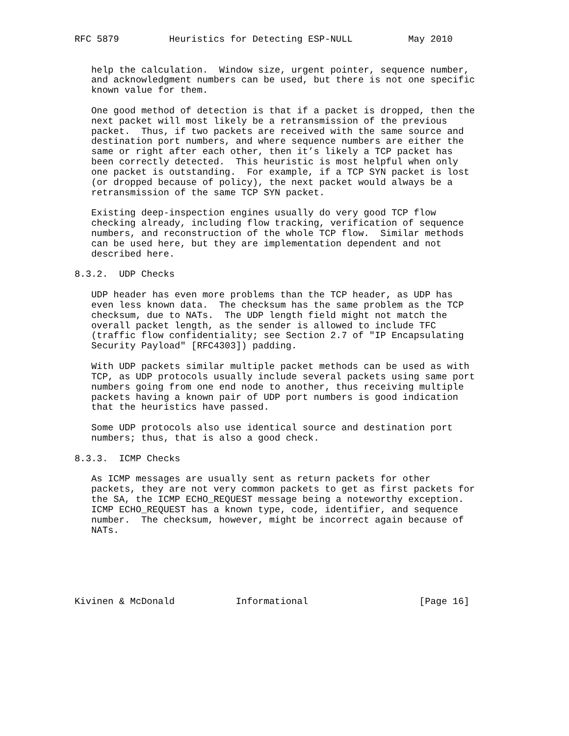RFC 5879         Heuristics for Detecting ESP-NULL          May 2010


   help the calculation.  Window size, urgent pointer, sequence number,
   and acknowledgment numbers can be used, but there is not one specific
   known value for them.

   One good method of detection is that if a packet is dropped, then the
   next packet will most likely be a retransmission of the previous
   packet.  Thus, if two packets are received with the same source and
   destination port numbers, and where sequence numbers are either the
   same or right after each other, then it’s likely a TCP packet has
   been correctly detected.  This heuristic is most helpful when only
   one packet is outstanding.  For example, if a TCP SYN packet is lost
   (or dropped because of policy), the next packet would always be a
   retransmission of the same TCP SYN packet.

   Existing deep-inspection engines usually do very good TCP flow
   checking already, including flow tracking, verification of sequence
   numbers, and reconstruction of the whole TCP flow.  Similar methods
   can be used here, but they are implementation dependent and not
   described here.

8.3.2.  UDP Checks

   UDP header has even more problems than the TCP header, as UDP has
   even less known data.  The checksum has the same problem as the TCP
   checksum, due to NATs.  The UDP length field might not match the
   overall packet length, as the sender is allowed to include TFC
   (traffic flow confidentiality; see Section 2.7 of "IP Encapsulating
   Security Payload" [RFC4303]) padding.

   With UDP packets similar multiple packet methods can be used as with
   TCP, as UDP protocols usually include several packets using same port
   numbers going from one end node to another, thus receiving multiple
   packets having a known pair of UDP port numbers is good indication
   that the heuristics have passed.

   Some UDP protocols also use identical source and destination port
   numbers; thus, that is also a good check.

8.3.3.  ICMP Checks

   As ICMP messages are usually sent as return packets for other
   packets, they are not very common packets to get as first packets for
   the SA, the ICMP ECHO_REQUEST message being a noteworthy exception.
   ICMP ECHO_REQUEST has a known type, code, identifier, and sequence
   number.  The checksum, however, might be incorrect again because of
   NATs.






Kivinen & McDonald           Informational                    [Page 16]